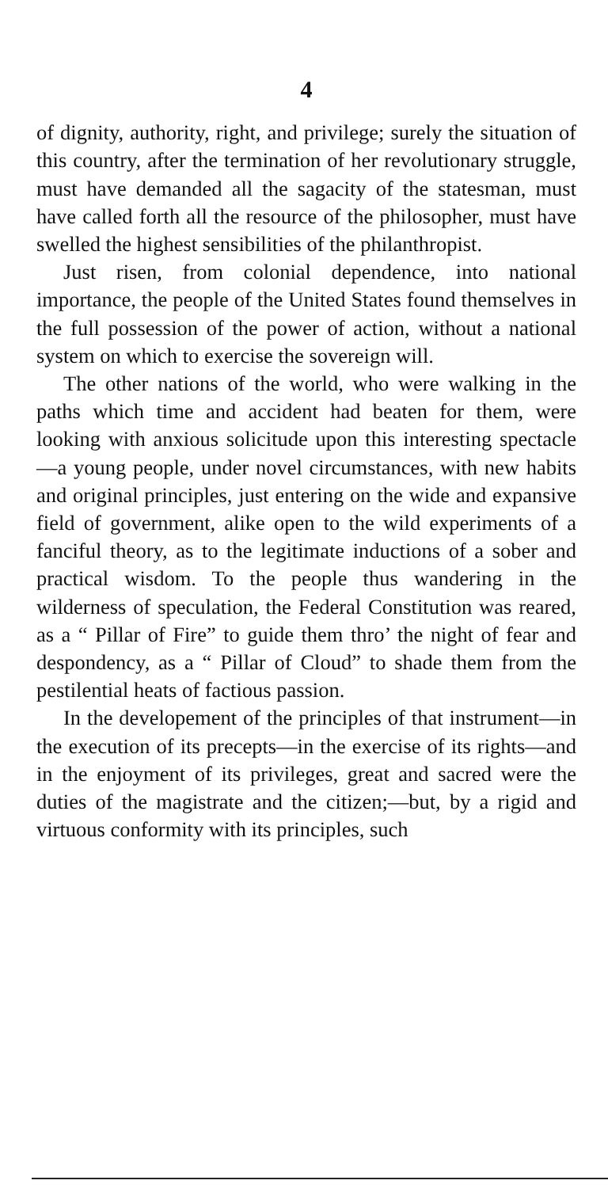4
of dignity, authority, right, and privilege; surely the situation of this country, after the termination of her revolutionary struggle, must have demanded all the sagacity of the statesman, must have called forth all the resource of the philosopher, must have swelled the highest sensibilities of the philanthropist.
Just risen, from colonial dependence, into national importance, the people of the United States found themselves in the full possession of the power of action, without a national system on which to exercise the sovereign will.
The other nations of the world, who were walking in the paths which time and accident had beaten for them, were looking with anxious solicitude upon this interesting spectacle—a young people, under novel circumstances, with new habits and original principles, just entering on the wide and expansive field of government, alike open to the wild experiments of a fanciful theory, as to the legitimate inductions of a sober and practical wisdom. To the people thus wandering in the wilderness of speculation, the Federal Constitution was reared, as a “ Pillar of Fire” to guide them thro’ the night of fear and despondency, as a “ Pillar of Cloud” to shade them from the pestilential heats of factious passion.
In the developement of the principles of that instrument—in the execution of its precepts—in the exercise of its rights—and in the enjoyment of its privileges, great and sacred were the duties of the magistrate and the citizen;—but, by a rigid and virtuous conformity with its principles, such